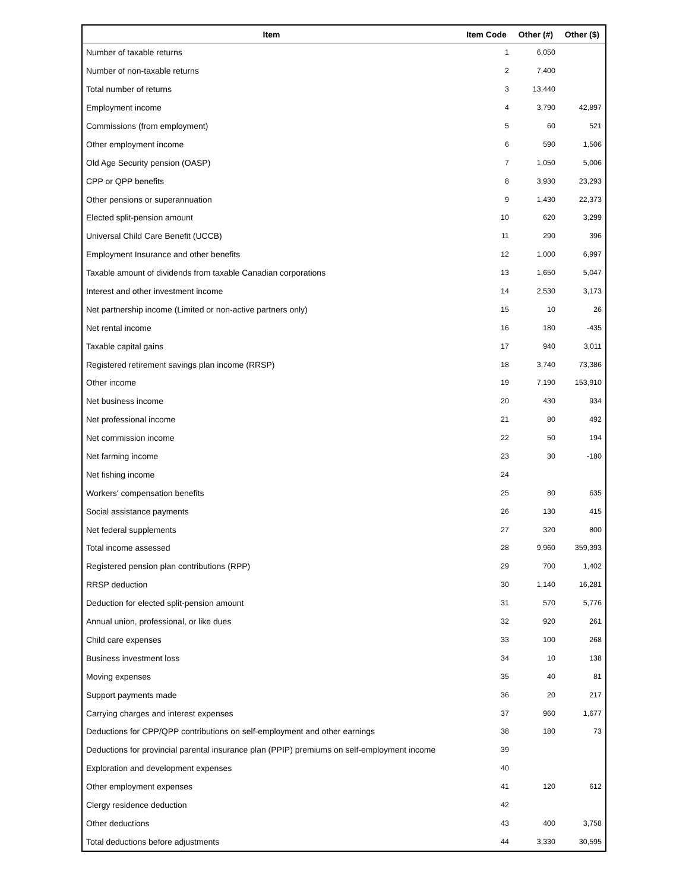| Item | Item Code | Other (#) | Other ($) |
| --- | --- | --- | --- |
| Number of taxable returns | 1 | 6,050 | |
| Number of non-taxable returns | 2 | 7,400 | |
| Total number of returns | 3 | 13,440 | |
| Employment income | 4 | 3,790 | 42,897 |
| Commissions (from employment) | 5 | 60 | 521 |
| Other employment income | 6 | 590 | 1,506 |
| Old Age Security pension (OASP) | 7 | 1,050 | 5,006 |
| CPP or QPP benefits | 8 | 3,930 | 23,293 |
| Other pensions or superannuation | 9 | 1,430 | 22,373 |
| Elected split-pension amount | 10 | 620 | 3,299 |
| Universal Child Care Benefit (UCCB) | 11 | 290 | 396 |
| Employment Insurance and other benefits | 12 | 1,000 | 6,997 |
| Taxable amount of dividends from taxable Canadian corporations | 13 | 1,650 | 5,047 |
| Interest and other investment income | 14 | 2,530 | 3,173 |
| Net partnership income (Limited or non-active partners only) | 15 | 10 | 26 |
| Net rental income | 16 | 180 | -435 |
| Taxable capital gains | 17 | 940 | 3,011 |
| Registered retirement savings plan income (RRSP) | 18 | 3,740 | 73,386 |
| Other income | 19 | 7,190 | 153,910 |
| Net business income | 20 | 430 | 934 |
| Net professional income | 21 | 80 | 492 |
| Net commission income | 22 | 50 | 194 |
| Net farming income | 23 | 30 | -180 |
| Net fishing income | 24 | | |
| Workers' compensation benefits | 25 | 80 | 635 |
| Social assistance payments | 26 | 130 | 415 |
| Net federal supplements | 27 | 320 | 800 |
| Total income assessed | 28 | 9,960 | 359,393 |
| Registered pension plan contributions (RPP) | 29 | 700 | 1,402 |
| RRSP deduction | 30 | 1,140 | 16,281 |
| Deduction for elected split-pension amount | 31 | 570 | 5,776 |
| Annual union, professional, or like dues | 32 | 920 | 261 |
| Child care expenses | 33 | 100 | 268 |
| Business investment loss | 34 | 10 | 138 |
| Moving expenses | 35 | 40 | 81 |
| Support payments made | 36 | 20 | 217 |
| Carrying charges and interest expenses | 37 | 960 | 1,677 |
| Deductions for CPP/QPP contributions on self-employment and other earnings | 38 | 180 | 73 |
| Deductions for provincial parental insurance plan (PPIP) premiums on self-employment income | 39 | | |
| Exploration and development expenses | 40 | | |
| Other employment expenses | 41 | 120 | 612 |
| Clergy residence deduction | 42 | | |
| Other deductions | 43 | 400 | 3,758 |
| Total deductions before adjustments | 44 | 3,330 | 30,595 |